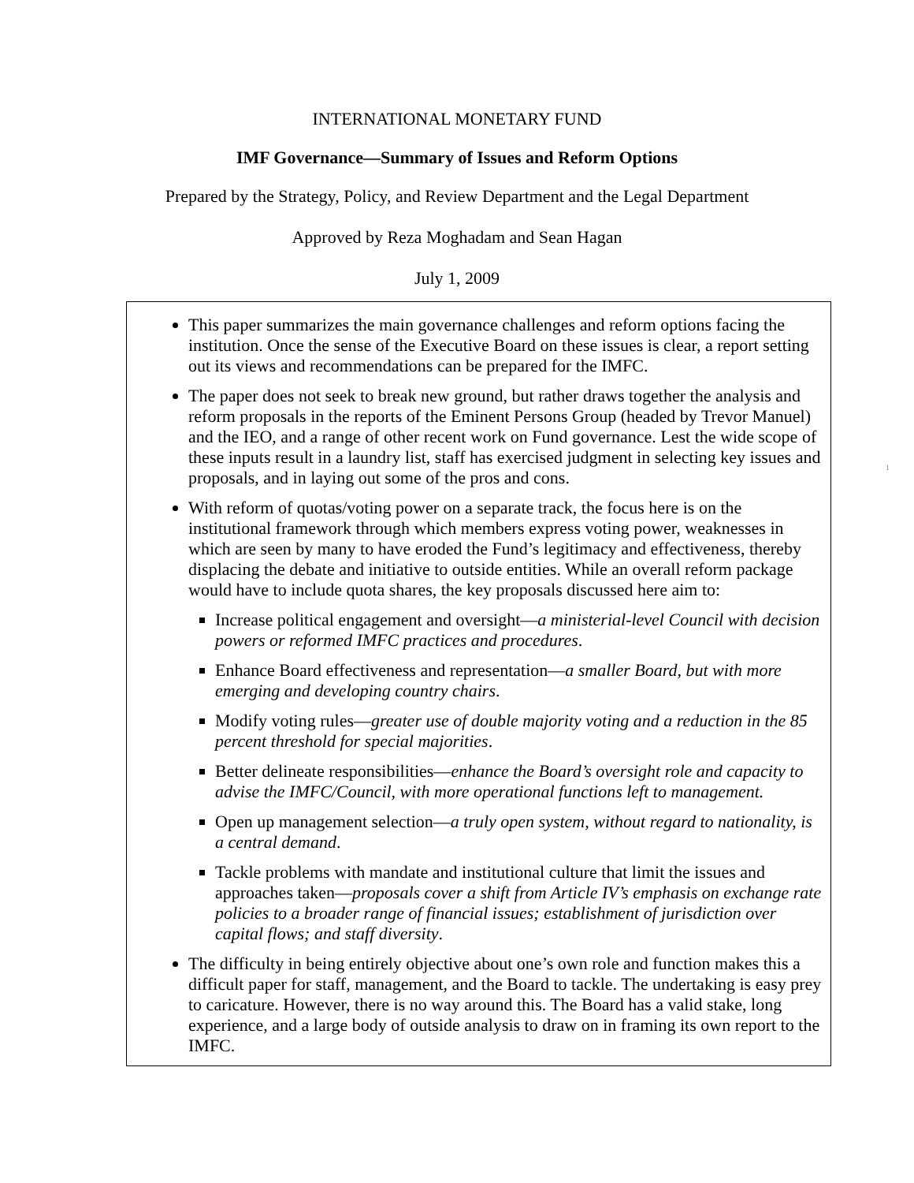INTERNATIONAL MONETARY FUND
IMF Governance—Summary of Issues and Reform Options
Prepared by the Strategy, Policy, and Review Department and the Legal Department
Approved by Reza Moghadam and Sean Hagan
July 1, 2009
This paper summarizes the main governance challenges and reform options facing the institution. Once the sense of the Executive Board on these issues is clear, a report setting out its views and recommendations can be prepared for the IMFC.
The paper does not seek to break new ground, but rather draws together the analysis and reform proposals in the reports of the Eminent Persons Group (headed by Trevor Manuel) and the IEO, and a range of other recent work on Fund governance. Lest the wide scope of these inputs result in a laundry list, staff has exercised judgment in selecting key issues and proposals, and in laying out some of the pros and cons.
With reform of quotas/voting power on a separate track, the focus here is on the institutional framework through which members express voting power, weaknesses in which are seen by many to have eroded the Fund’s legitimacy and effectiveness, thereby displacing the debate and initiative to outside entities. While an overall reform package would have to include quota shares, the key proposals discussed here aim to:
Increase political engagement and oversight—a ministerial-level Council with decision powers or reformed IMFC practices and procedures.
Enhance Board effectiveness and representation—a smaller Board, but with more emerging and developing country chairs.
Modify voting rules—greater use of double majority voting and a reduction in the 85 percent threshold for special majorities.
Better delineate responsibilities—enhance the Board’s oversight role and capacity to advise the IMFC/Council, with more operational functions left to management.
Open up management selection—a truly open system, without regard to nationality, is a central demand.
Tackle problems with mandate and institutional culture that limit the issues and approaches taken—proposals cover a shift from Article IV’s emphasis on exchange rate policies to a broader range of financial issues; establishment of jurisdiction over capital flows; and staff diversity.
The difficulty in being entirely objective about one’s own role and function makes this a difficult paper for staff, management, and the Board to tackle. The undertaking is easy prey to caricature. However, there is no way around this. The Board has a valid stake, long experience, and a large body of outside analysis to draw on in framing its own report to the IMFC.
1